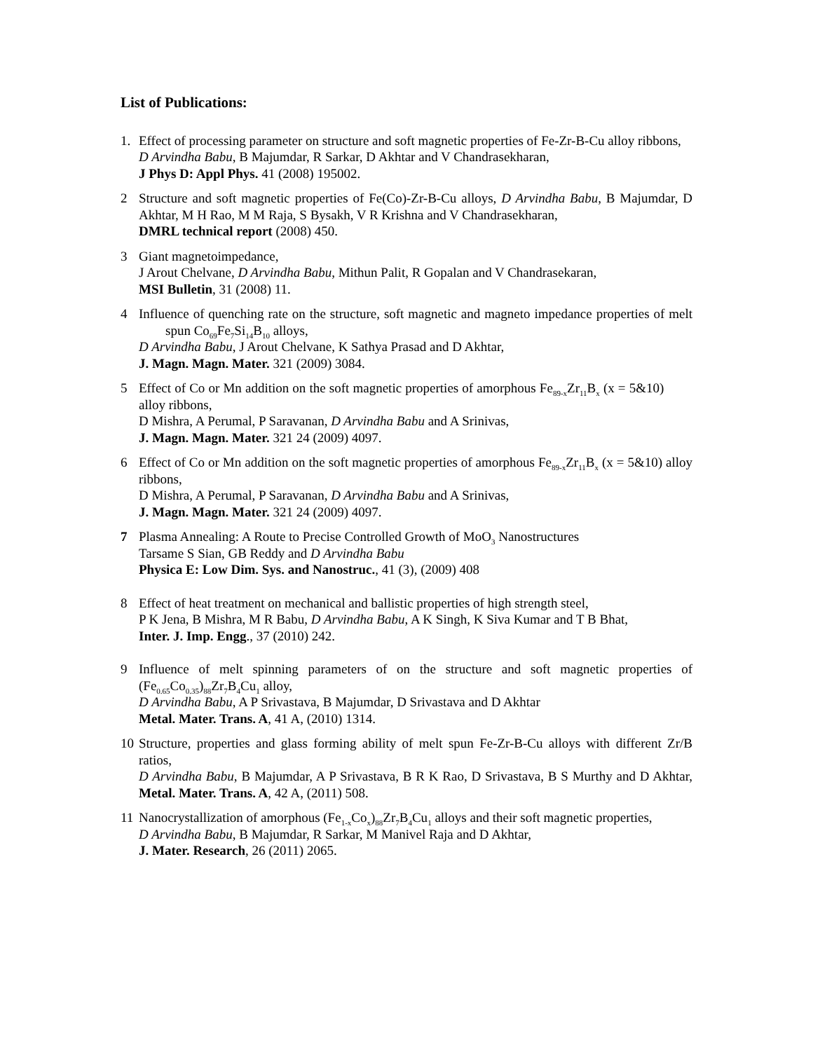List of Publications:
1. Effect of processing parameter on structure and soft magnetic properties of Fe-Zr-B-Cu alloy ribbons,
D Arvindha Babu, B Majumdar, R Sarkar, D Akhtar and V Chandrasekharan,
J Phys D: Appl Phys. 41 (2008) 195002.
2 Structure and soft magnetic properties of Fe(Co)-Zr-B-Cu alloys, D Arvindha Babu, B Majumdar, D Akhtar, M H Rao, M M Raja, S Bysakh, V R Krishna and V Chandrasekharan,
DMRL technical report (2008) 450.
3 Giant magnetoimpedance,
J Arout Chelvane, D Arvindha Babu, Mithun Palit, R Gopalan and V Chandrasekaran,
MSI Bulletin, 31 (2008) 11.
4 Influence of quenching rate on the structure, soft magnetic and magneto impedance properties of melt spun Co<sub>69</sub>Fe<sub>7</sub>Si<sub>14</sub>B<sub>10</sub> alloys,
D Arvindha Babu, J Arout Chelvane, K Sathya Prasad and D Akhtar,
J. Magn. Magn. Mater. 321 (2009) 3084.
5 Effect of Co or Mn addition on the soft magnetic properties of amorphous Fe<sub>89-x</sub>Zr<sub>11</sub>B<sub>x</sub> (x = 5&10) alloy ribbons,
D Mishra, A Perumal, P Saravanan, D Arvindha Babu and A Srinivas,
J. Magn. Magn. Mater. 321 24 (2009) 4097.
6 Effect of Co or Mn addition on the soft magnetic properties of amorphous Fe<sub>89-x</sub>Zr<sub>11</sub>B<sub>x</sub> (x = 5&10) alloy ribbons,
D Mishra, A Perumal, P Saravanan, D Arvindha Babu and A Srinivas,
J. Magn. Magn. Mater. 321 24 (2009) 4097.
7 Plasma Annealing: A Route to Precise Controlled Growth of MoO<sub>3</sub> Nanostructures
Tarsame S Sian, GB Reddy and D Arvindha Babu
Physica E: Low Dim. Sys. and Nanostruc., 41 (3), (2009) 408
8 Effect of heat treatment on mechanical and ballistic properties of high strength steel,
P K Jena, B Mishra, M R Babu, D Arvindha Babu, A K Singh, K Siva Kumar and T B Bhat,
Inter. J. Imp. Engg., 37 (2010) 242.
9 Influence of melt spinning parameters of on the structure and soft magnetic properties of (Fe<sub>0.65</sub>Co<sub>0.35</sub>)<sub>88</sub>Zr<sub>7</sub>B<sub>4</sub>Cu<sub>1</sub> alloy,
D Arvindha Babu, A P Srivastava, B Majumdar, D Srivastava and D Akhtar
Metal. Mater. Trans. A, 41 A, (2010) 1314.
10 Structure, properties and glass forming ability of melt spun Fe-Zr-B-Cu alloys with different Zr/B ratios,
D Arvindha Babu, B Majumdar, A P Srivastava, B R K Rao, D Srivastava, B S Murthy and D Akhtar, Metal. Mater. Trans. A, 42 A, (2011) 508.
11 Nanocrystallization of amorphous (Fe<sub>1-x</sub>Co<sub>x</sub>)<sub>88</sub>Zr<sub>7</sub>B<sub>4</sub>Cu<sub>1</sub> alloys and their soft magnetic properties,
D Arvindha Babu, B Majumdar, R Sarkar, M Manivel Raja and D Akhtar,
J. Mater. Research, 26 (2011) 2065.